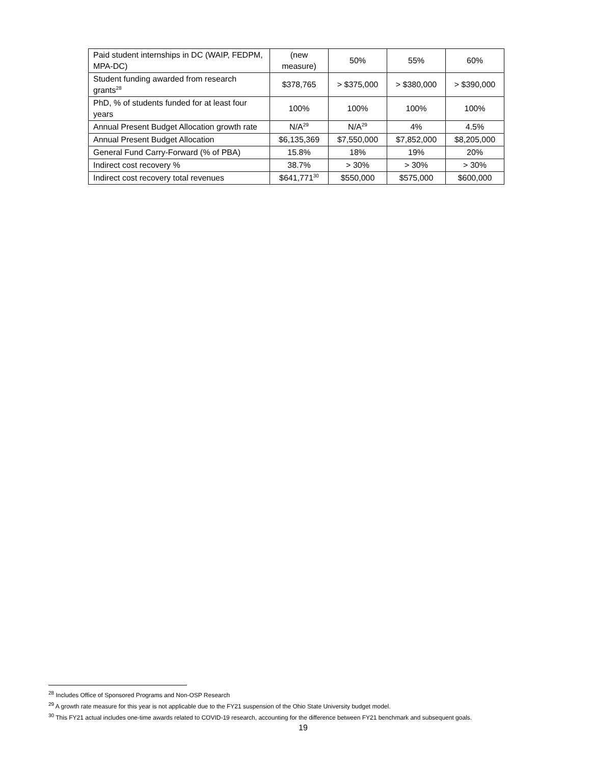| Paid student internships in DC (WAIP, FEDPM, MPA-DC) | (new measure) | 50% | 55% | 60% |
| Student funding awarded from research grants<sup>28</sup> | $378,765 | > $375,000 | > $380,000 | > $390,000 |
| PhD, % of students funded for at least four years | 100% | 100% | 100% | 100% |
| Annual Present Budget Allocation growth rate | N/A<sup>29</sup> | N/A<sup>29</sup> | 4% | 4.5% |
| Annual Present Budget Allocation | $6,135,369 | $7,550,000 | $7,852,000 | $8,205,000 |
| General Fund Carry-Forward (% of PBA) | 15.8% | 18% | 19% | 20% |
| Indirect cost recovery % | 38.7% | > 30% | > 30% | > 30% |
| Indirect cost recovery total revenues | $641,771<sup>30</sup> | $550,000 | $575,000 | $600,000 |
<sup>28</sup> Includes Office of Sponsored Programs and Non-OSP Research
<sup>29</sup> A growth rate measure for this year is not applicable due to the FY21 suspension of the Ohio State University budget model.
<sup>30</sup> This FY21 actual includes one-time awards related to COVID-19 research, accounting for the difference between FY21 benchmark and subsequent goals.
19